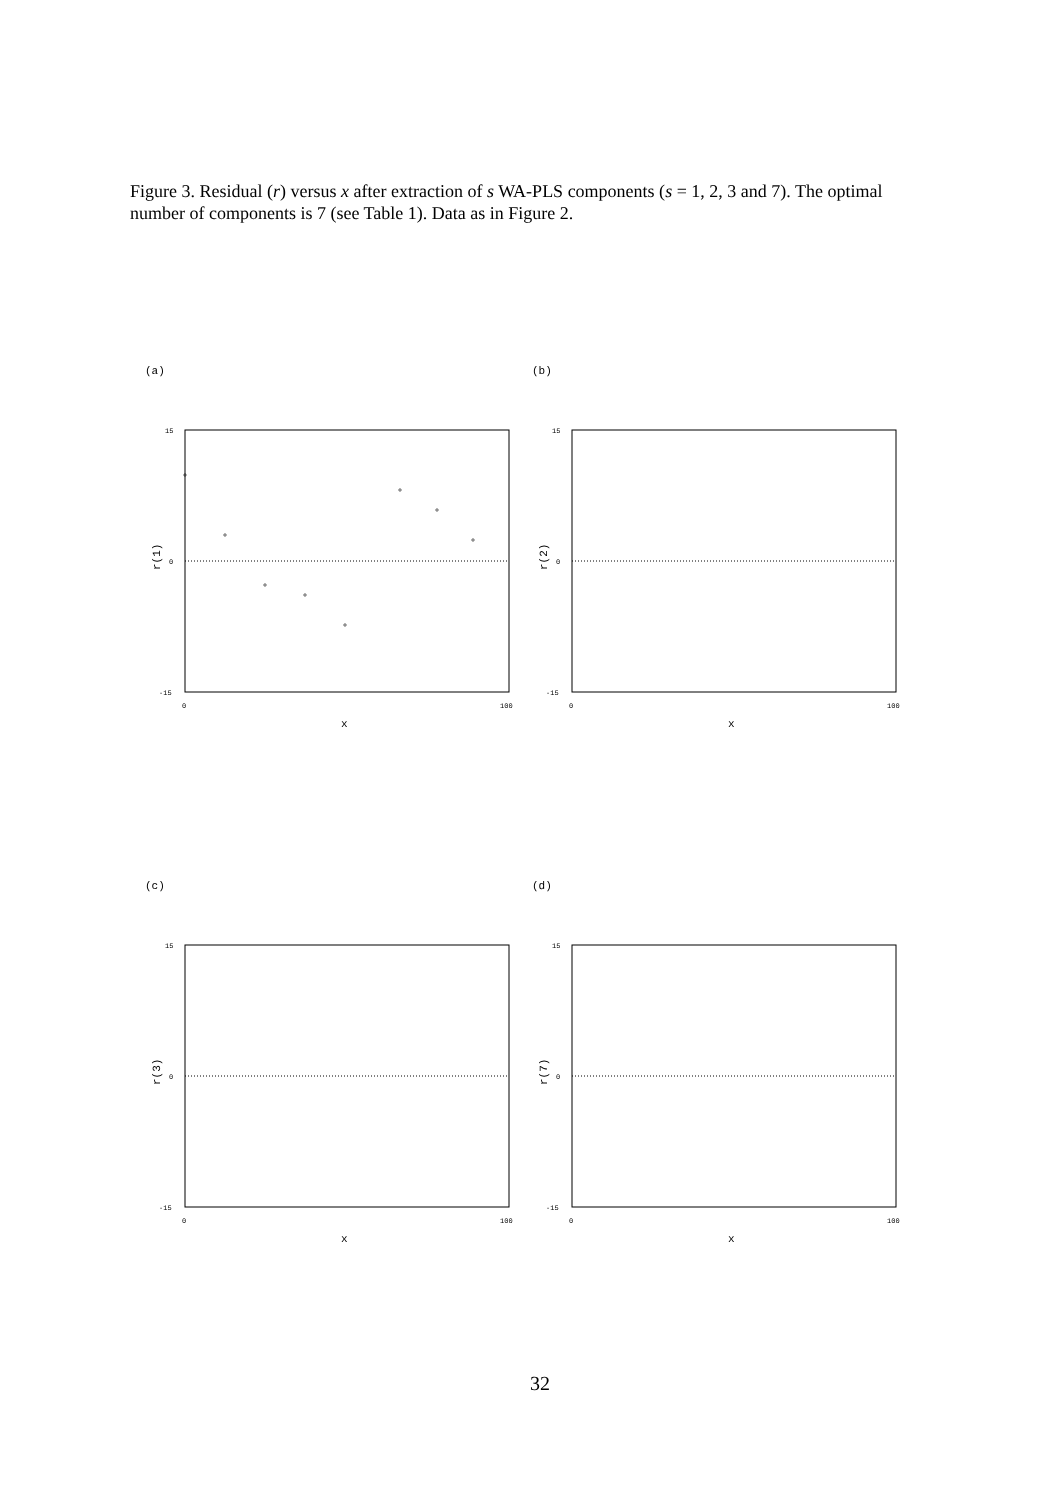Figure 3. Residual (r) versus x after extraction of s WA-PLS components (s = 1, 2, 3 and 7). The optimal number of components is 7 (see Table 1). Data as in Figure 2.
(a)
15
0
-15
0
100
x
r(1)
(b)
15
0
-15
0
100
x
r(2)
(c)
15
0
-15
0
100
x
r(3)
(d)
15
0
-15
0
100
x
r(7)
32